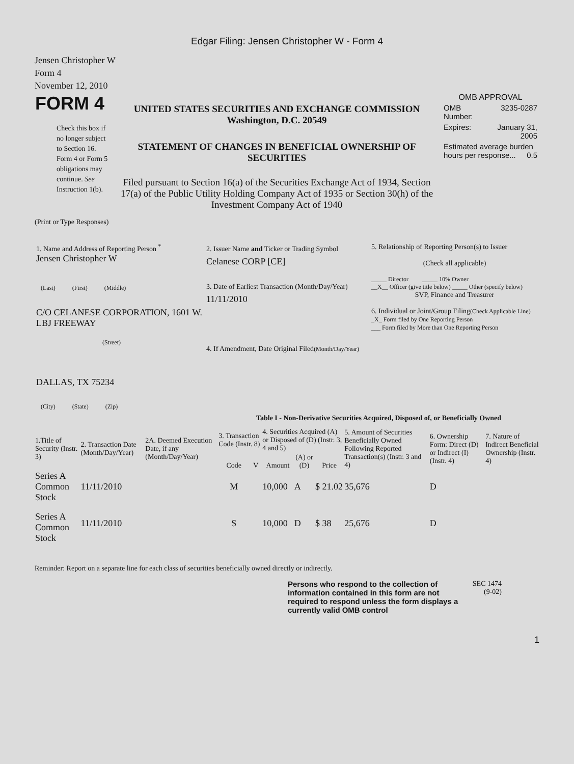Edgar Filing: Jensen Christopher W - Form 4
Jensen Christopher W
Form 4
November 12, 2010
| FORM 4 Check this box if no longer subject to Section 16. Form 4 or Form 5 obligations may continue. See Instruction 1(b). | UNITED STATES SECURITIES AND EXCHANGE COMMISSION Washington, D.C. 20549 STATEMENT OF CHANGES IN BENEFICIAL OWNERSHIP OF SECURITIES Filed pursuant to Section 16(a) of the Securities Exchange Act of 1934, Section 17(a) of the Public Utility Holding Company Act of 1935 or Section 30(h) of the Investment Company Act of 1940 | OMB APPROVAL / OMB Number: / 3235-0287 / / Expires: / January 31, 2005 / / Estimated average burden hours per response... 0.5 / / |
(Print or Type Responses)
| 1. Name and Address of Reporting Person <sup>*</sup> Jensen Christopher W (Last) (First) (Middle) C/O CELANESE CORPORATION, 1601 W. LBJ FREEWAY (Street) DALLAS, TX 75234 (City) (State) (Zip) | 2. Issuer Name and Ticker or Trading Symbol Celanese CORP [CE] 3. Date of Earliest Transaction (Month/Day/Year) 11/11/2010 4. If Amendment, Date Original Filed (Month/Day/Year) | 5. Relationship of Reporting Person(s) to Issuer (Check all applicable) _____ Director _____ 10% Owner __X__ Officer (give title below) _____ Other (specify below) SVP, Finance and Treasurer 6. Individual or Joint/Group Filing (Check Applicable Line) _X_ Form filed by One Reporting Person ___ Form filed by More than One Reporting Person |
Table I - Non-Derivative Securities Acquired, Disposed of, or Beneficially Owned
| 1.Title of Security (Instr. 3) | 2. Transaction Date (Month/Day/Year) | 2A. Deemed Execution Date, if any (Month/Day/Year) | 3. Transaction Code (Instr. 8) | | 4. Securities Acquired (A) or Disposed of (D) (Instr. 3, 4 and 5) | | | 5. Amount of Securities Beneficially Owned Following Reported Transaction(s) (Instr. 3 and 4) | 6. Ownership Form: Direct (D) or Indirect (I) (Instr. 4) | 7. Nature of Indirect Beneficial Ownership (Instr. 4) |
| --- | --- | --- | --- | --- | --- | --- | --- | --- | --- | --- |
| | | | Code | V | Amount | (A) or (D) | Price | | | |
| Series A Common Stock | 11/11/2010 | | M | | 10,000 | A | $ 21.02 | 35,676 | D | |
| Series A Common Stock | 11/11/2010 | | S | | 10,000 | D | $ 38 | 25,676 | D | |
Reminder: Report on a separate line for each class of securities beneficially owned directly or indirectly.
Persons who respond to the collection of information contained in this form are not required to respond unless the form displays a currently valid OMB control
SEC 1474
(9-02)
1